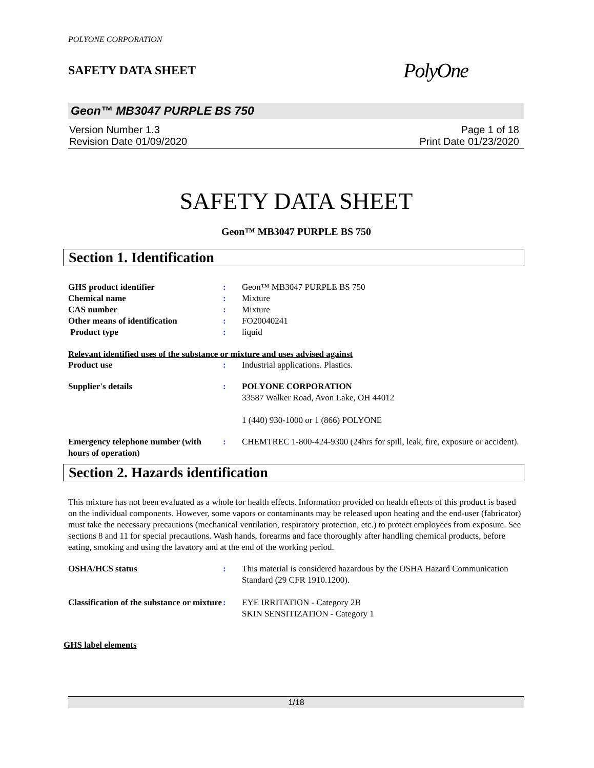POLYONE CORPORATION
SAFETY DATA SHEET
PolyOne
Geon™ MB3047 PURPLE BS 750
Version Number 1.3
Revision Date 01/09/2020
Page 1 of 18
Print Date 01/23/2020
SAFETY DATA SHEET
Geon™ MB3047 PURPLE BS 750
Section 1. Identification
GHS product identifier : Geon™ MB3047 PURPLE BS 750
Chemical name : Mixture
CAS number : Mixture
Other means of identification : FO20040241
Product type : liquid
Relevant identified uses of the substance or mixture and uses advised against
Product use : Industrial applications. Plastics.
Supplier's details : POLYONE CORPORATION
33587 Walker Road, Avon Lake, OH 44012
1 (440) 930-1000 or 1 (866) POLYONE
Emergency telephone number (with hours of operation)
: CHEMTREC 1-800-424-9300 (24hrs for spill, leak, fire, exposure or accident).
Section 2. Hazards identification
This mixture has not been evaluated as a whole for health effects. Information provided on health effects of this product is based on the individual components. However, some vapors or contaminants may be released upon heating and the end-user (fabricator) must take the necessary precautions (mechanical ventilation, respiratory protection, etc.) to protect employees from exposure. See sections 8 and 11 for special precautions. Wash hands, forearms and face thoroughly after handling chemical products, before eating, smoking and using the lavatory and at the end of the working period.
OSHA/HCS status : This material is considered hazardous by the OSHA Hazard Communication Standard (29 CFR 1910.1200).
Classification of the substance or mixture
: EYE IRRITATION - Category 2B
SKIN SENSITIZATION - Category 1
GHS label elements
1/18